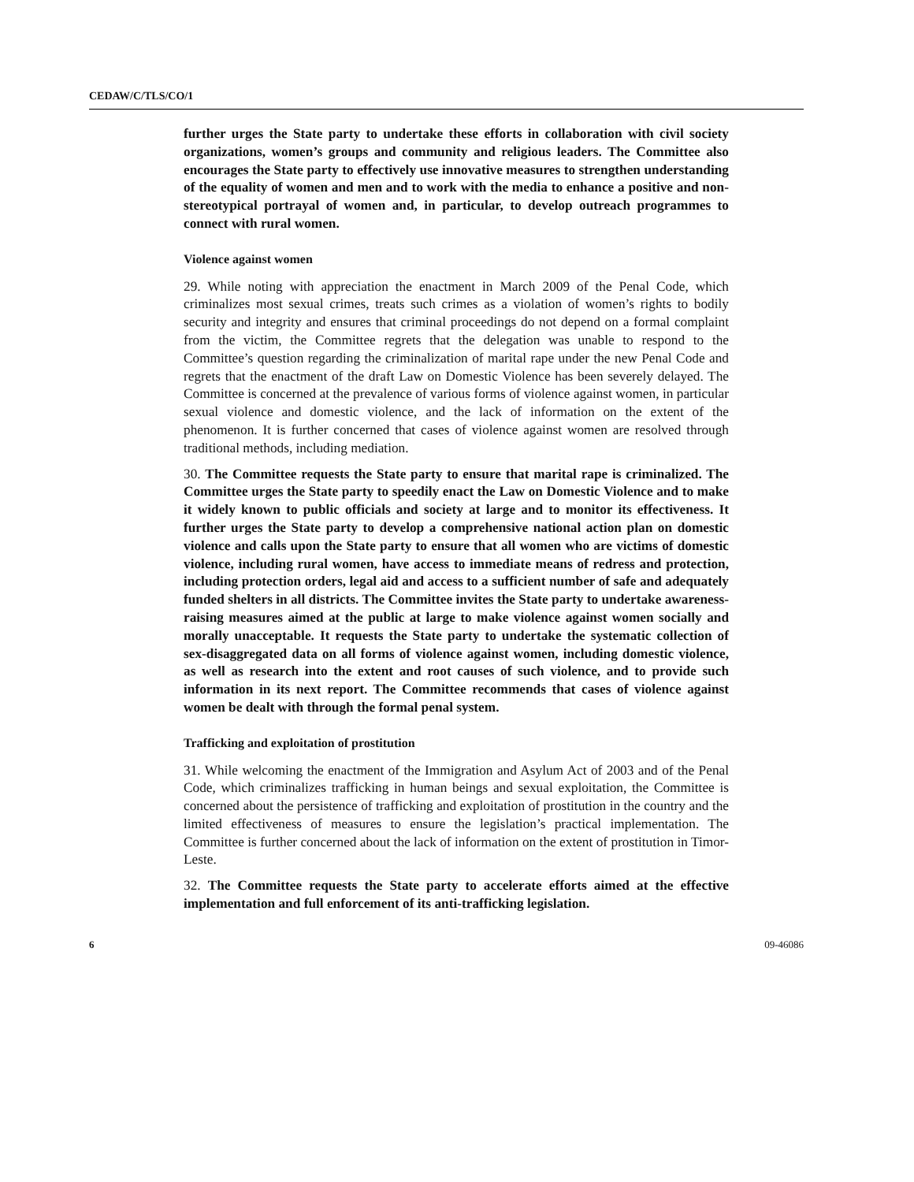CEDAW/C/TLS/CO/1
further urges the State party to undertake these efforts in collaboration with civil society organizations, women’s groups and community and religious leaders. The Committee also encourages the State party to effectively use innovative measures to strengthen understanding of the equality of women and men and to work with the media to enhance a positive and non-stereotypical portrayal of women and, in particular, to develop outreach programmes to connect with rural women.
Violence against women
29. While noting with appreciation the enactment in March 2009 of the Penal Code, which criminalizes most sexual crimes, treats such crimes as a violation of women’s rights to bodily security and integrity and ensures that criminal proceedings do not depend on a formal complaint from the victim, the Committee regrets that the delegation was unable to respond to the Committee’s question regarding the criminalization of marital rape under the new Penal Code and regrets that the enactment of the draft Law on Domestic Violence has been severely delayed. The Committee is concerned at the prevalence of various forms of violence against women, in particular sexual violence and domestic violence, and the lack of information on the extent of the phenomenon. It is further concerned that cases of violence against women are resolved through traditional methods, including mediation.
30. The Committee requests the State party to ensure that marital rape is criminalized. The Committee urges the State party to speedily enact the Law on Domestic Violence and to make it widely known to public officials and society at large and to monitor its effectiveness. It further urges the State party to develop a comprehensive national action plan on domestic violence and calls upon the State party to ensure that all women who are victims of domestic violence, including rural women, have access to immediate means of redress and protection, including protection orders, legal aid and access to a sufficient number of safe and adequately funded shelters in all districts. The Committee invites the State party to undertake awareness-raising measures aimed at the public at large to make violence against women socially and morally unacceptable. It requests the State party to undertake the systematic collection of sex-disaggregated data on all forms of violence against women, including domestic violence, as well as research into the extent and root causes of such violence, and to provide such information in its next report. The Committee recommends that cases of violence against women be dealt with through the formal penal system.
Trafficking and exploitation of prostitution
31. While welcoming the enactment of the Immigration and Asylum Act of 2003 and of the Penal Code, which criminalizes trafficking in human beings and sexual exploitation, the Committee is concerned about the persistence of trafficking and exploitation of prostitution in the country and the limited effectiveness of measures to ensure the legislation’s practical implementation. The Committee is further concerned about the lack of information on the extent of prostitution in Timor-Leste.
32. The Committee requests the State party to accelerate efforts aimed at the effective implementation and full enforcement of its anti-trafficking legislation.
6 09-46086